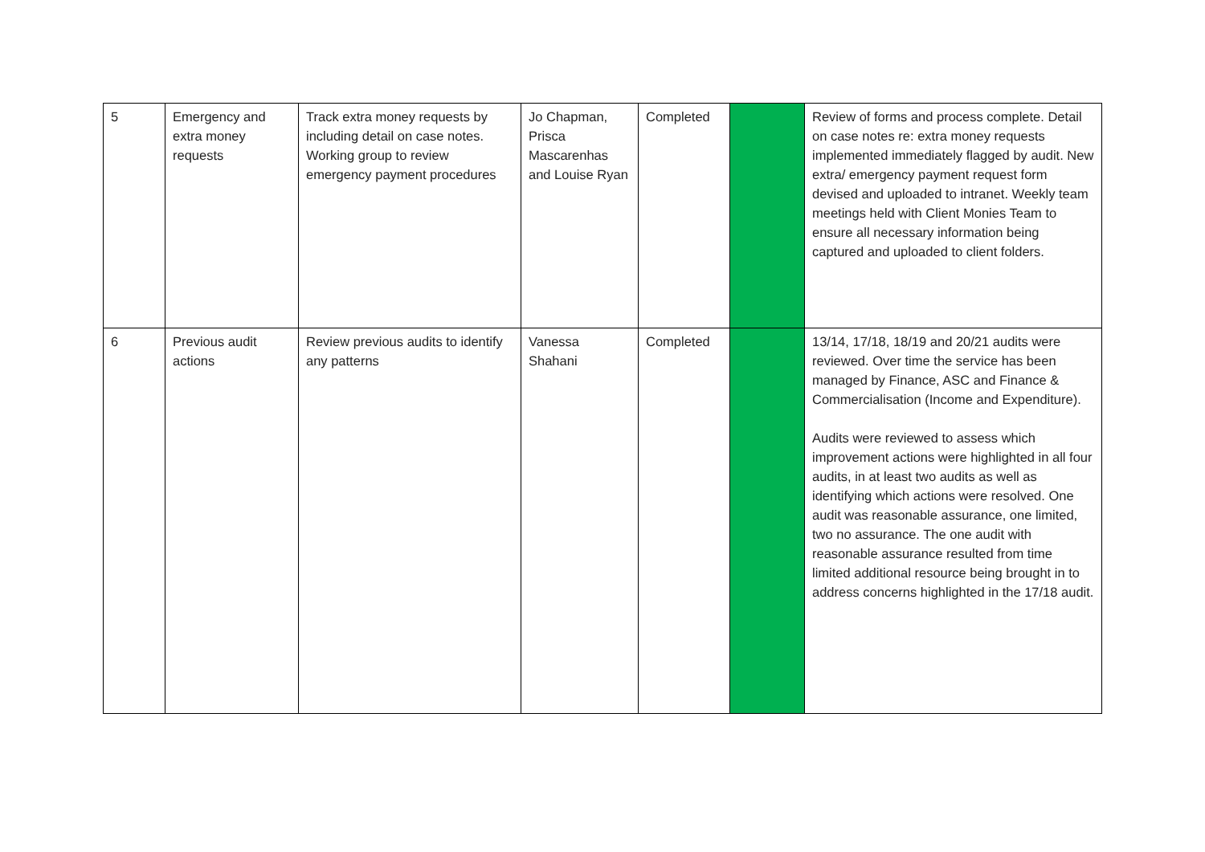| 5 | Emergency and extra money requests | Track extra money requests by including detail on case notes. Working group to review emergency payment procedures | Jo Chapman, Prisca Mascarenhas and Louise Ryan | Completed | | Review of forms and process complete. Detail on case notes re: extra money requests implemented immediately flagged by audit. New extra/ emergency payment request form devised and uploaded to intranet. Weekly team meetings held with Client Monies Team to ensure all necessary information being captured and uploaded to client folders. |
| 6 | Previous audit actions | Review previous audits to identify any patterns | Vanessa Shahani | Completed | | 13/14, 17/18, 18/19 and 20/21 audits were reviewed. Over time the service has been managed by Finance, ASC and Finance & Commercialisation (Income and Expenditure). Audits were reviewed to assess which improvement actions were highlighted in all four audits, in at least two audits as well as identifying which actions were resolved. One audit was reasonable assurance, one limited, two no assurance. The one audit with reasonable assurance resulted from time limited additional resource being brought in to address concerns highlighted in the 17/18 audit. |